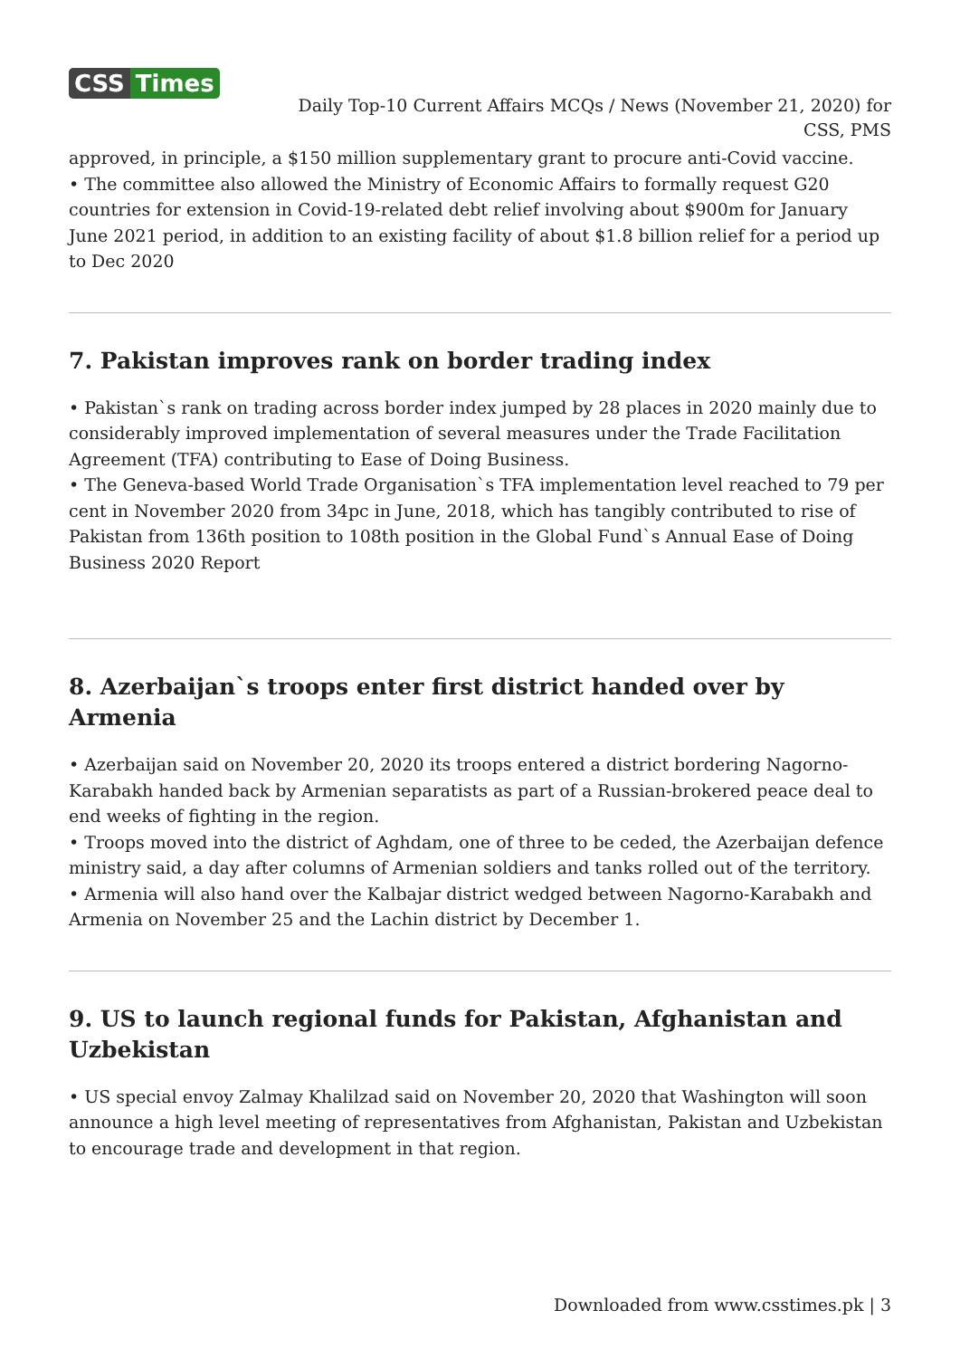CSS Times
Daily Top-10 Current Affairs MCQs / News (November 21, 2020) for CSS, PMS
approved, in principle, a $150 million supplementary grant to procure anti-Covid vaccine.
• The committee also allowed the Ministry of Economic Affairs to formally request G20 countries for extension in Covid-19-related debt relief involving about $900m for January June 2021 period, in addition to an existing facility of about $1.8 billion relief for a period up to Dec 2020
7. Pakistan improves rank on border trading index
• Pakistan`s rank on trading across border index jumped by 28 places in 2020 mainly due to considerably improved implementation of several measures under the Trade Facilitation Agreement (TFA) contributing to Ease of Doing Business.
• The Geneva-based World Trade Organisation`s TFA implementation level reached to 79 per cent in November 2020 from 34pc in June, 2018, which has tangibly contributed to rise of Pakistan from 136th position to 108th position in the Global Fund`s Annual Ease of Doing Business 2020 Report
8. Azerbaijan`s troops enter first district handed over by Armenia
• Azerbaijan said on November 20, 2020 its troops entered a district bordering Nagorno-Karabakh handed back by Armenian separatists as part of a Russian-brokered peace deal to end weeks of fighting in the region.
• Troops moved into the district of Aghdam, one of three to be ceded, the Azerbaijan defence ministry said, a day after columns of Armenian soldiers and tanks rolled out of the territory.
• Armenia will also hand over the Kalbajar district wedged between Nagorno-Karabakh and Armenia on November 25 and the Lachin district by December 1.
9. US to launch regional funds for Pakistan, Afghanistan and Uzbekistan
• US special envoy Zalmay Khalilzad said on November 20, 2020 that Washington will soon announce a high level meeting of representatives from Afghanistan, Pakistan and Uzbekistan to encourage trade and development in that region.
Downloaded from www.csstimes.pk | 3